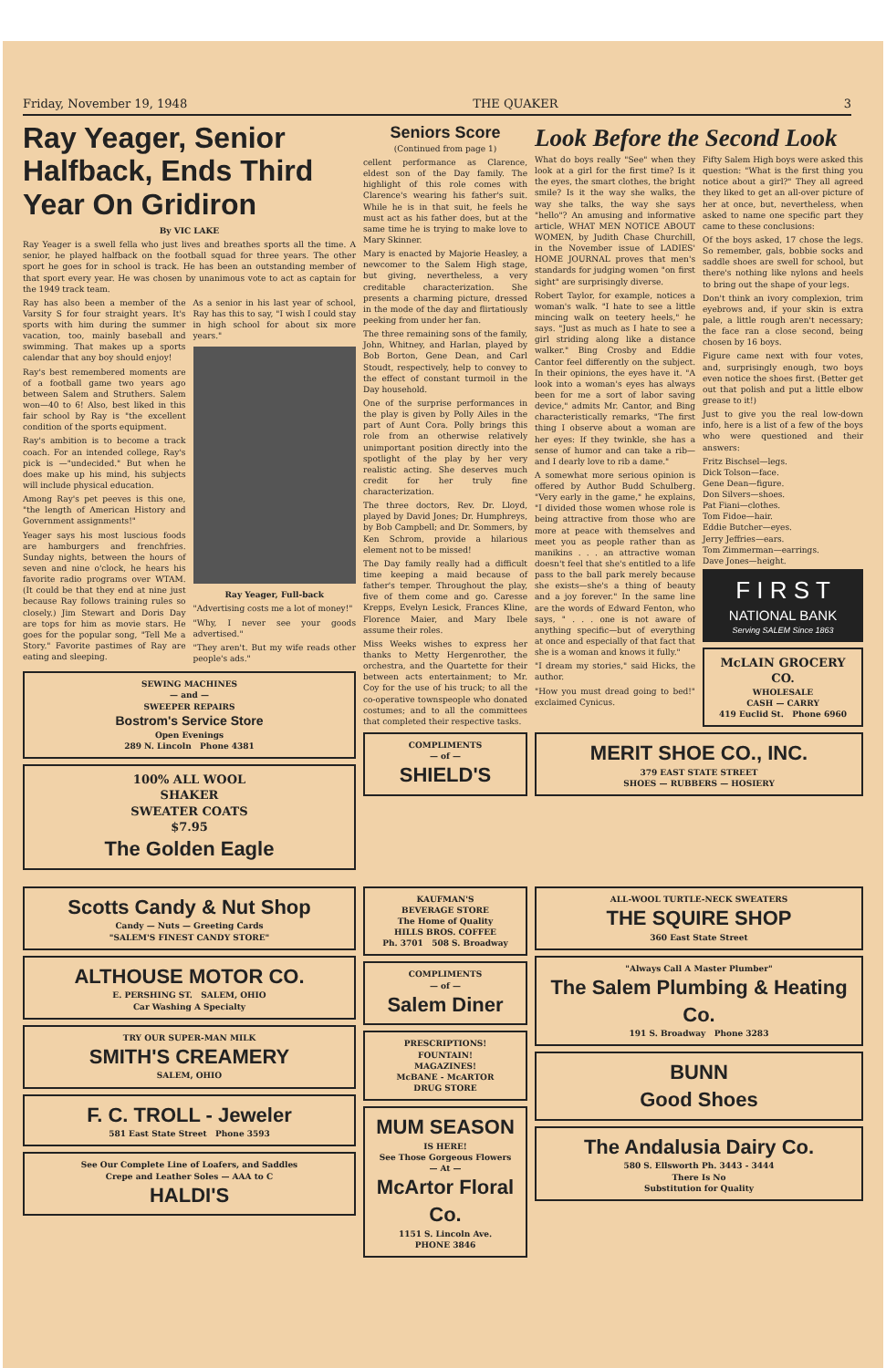Friday, November 19, 1948 THE QUAKER 3
Ray Yeager, Senior Halfback, Ends Third Year On Gridiron
By VIC LAKE
Ray Yeager is a swell fella who just lives and breathes sports all the time. A senior, he played halfback on the football squad for three years. The other sport he goes for in school is track. He has been an outstanding member of that sport every year. He was chosen by unanimous vote to act as captain for the 1949 track team.
Ray has also been a member of the Varsity S for four straight years. It's sports with him during the summer vacation, too, mainly baseball and swimming. That makes up a sports calendar that any boy should enjoy!
Ray's best remembered moments are of a football game two years ago between Salem and Struthers. Salem won—40 to 6! Also, best liked in this fair school by Ray is "the excellent condition of the sports equipment.
Ray's ambition is to become a track coach. For an intended college, Ray's pick is —"undecided." But when he does make up his mind, his subjects will include physical education.
Among Ray's pet peeves is this one, "the length of American History and Government assignments!"
Yeager says his most luscious foods are hamburgers and frenchfries. Sunday nights, between the hours of seven and nine o'clock, he hears his favorite radio programs over WTAM. (It could be that they end at nine just because Ray follows training rules so closely.) Jim Stewart and Doris Day are tops for him as movie stars. He goes for the popular song, "Tell Me a Story." Favorite pastimes of Ray are eating and sleeping.
As a senior in his last year of school, Ray has this to say, "I wish I could stay in high school for about six more years."
Ray Yeager, Full-back
"Advertising costs me a lot of money!"
"Why, I never see your goods advertised."
"They aren't. But my wife reads other people's ads."
SEWING MACHINES
— and —
SWEEPER REPAIRS
Bostrom's Service Store
Open Evenings
289 N. Lincoln Phone 4381
100% ALL WOOL
SHAKER
SWEATER COATS
$7.95
The Golden Eagle
Seniors Score
(Continued from page 1)
cellent performance as Clarence, eldest son of the Day family. The highlight of this role comes with Clarence's wearing his father's suit. While he is in that suit, he feels he must act as his father does, but at the same time he is trying to make love to Mary Skinner.
Mary is enacted by Majorie Heasley, a newcomer to the Salem High stage, but giving, nevertheless, a very creditable characterization. She presents a charming picture, dressed in the mode of the day and flirtatiously peeking from under her fan.
The three remaining sons of the family, John, Whitney, and Harlan, played by Bob Borton, Gene Dean, and Carl Stoudt, respectively, help to convey to the effect of constant turmoil in the Day household.
One of the surprise performances in the play is given by Polly Ailes in the part of Aunt Cora. Polly brings this role from an otherwise relatively unimportant position directly into the spotlight of the play by her very realistic acting. She deserves much credit for her truly fine characterization.
The three doctors, Rev. Dr. Lloyd, played by David Jones; Dr. Humphreys, by Bob Campbell; and Dr. Sommers, by Ken Schrom, provide a hilarious element not to be missed!
The Day family really had a difficult time keeping a maid because of father's temper. Throughout the play, five of them come and go. Caresse Krepps, Evelyn Lesick, Frances Kline, Florence Maier, and Mary Ibele assume their roles.
Miss Weeks wishes to express her thanks to Metty Hergenrother, the orchestra, and the Quartette for their between acts entertainment; to Mr. Coy for the use of his truck; to all the co-operative townspeople who donated costumes; and to all the committees that completed their respective tasks.
COMPLIMENTS
— of —
SHIELD'S
Look Before the Second Look
What do boys really "See" when they look at a girl for the first time? Is it the eyes, the smart clothes, the bright smile? Is it the way she walks, the way she talks, the way she says "hello"? An amusing and informative article, WHAT MEN NOTICE ABOUT WOMEN, by Judith Chase Churchill, in the November issue of LADIES' HOME JOURNAL proves that men's standards for judging women "on first sight" are surprisingly diverse.
Robert Taylor, for example, notices a woman's walk. "I hate to see a little mincing walk on teetery heels," he says. "Just as much as I hate to see a girl striding along like a distance walker." Bing Crosby and Eddie Cantor feel differently on the subject. In their opinions, the eyes have it. "A look into a woman's eyes has always been for me a sort of labor saving device," admits Mr. Cantor, and Bing characteristically remarks, "The first thing I observe about a woman are her eyes: If they twinkle, she has a sense of humor and can take a rib—and I dearly love to rib a dame."
A somewhat more serious opinion is offered by Author Budd Schulberg. "Very early in the game," he explains, "I divided those women whose role is being attractive from those who are more at peace with themselves and meet you as people rather than as manikins . . . an attractive woman doesn't feel that she's entitled to a life pass to the ball park merely because she exists—she's a thing of beauty and a joy forever." In the same line are the words of Edward Fenton, who says, " . . . one is not aware of anything specific—but of everything at once and especially of that fact that she is a woman and knows it fully."
"I dream my stories," said Hicks, the author.
"How you must dread going to bed!" exclaimed Cynicus.
Fifty Salem High boys were asked this question: "What is the first thing you notice about a girl?" They all agreed they liked to get an all-over picture of her at once, but, nevertheless, when asked to name one specific part they came to these conclusions:
Of the boys asked, 17 chose the legs. So remember, gals, bobbie socks and saddle shoes are swell for school, but there's nothing like nylons and heels to bring out the shape of your legs.
Don't think an ivory complexion, trim eyebrows and, if your skin is extra pale, a little rough aren't necessary; the face ran a close second, being chosen by 16 boys.
Figure came next with four votes, and, surprisingly enough, two boys even notice the shoes first. (Better get out that polish and put a little elbow grease to it!)
Just to give you the real low-down info, here is a list of a few of the boys who were questioned and their answers:
Fritz Bischsel—legs.
Dick Tolson—face.
Gene Dean—figure.
Don Silvers—shoes.
Pat Fiani—clothes.
Tom Fidoe—hair.
Eddie Butcher—eyes.
Jerry Jeffries—ears.
Tom Zimmerman—earrings.
Dave Jones—height.
F I R S T
NATIONAL BANK
Serving SALEM Since 1863
McLAIN GROCERY CO.
WHOLESALE
CASH — CARRY
419 Euclid St. Phone 6960
MERIT SHOE CO., INC.
379 EAST STATE STREET
SHOES — RUBBERS — HOSIERY
Scotts Candy & Nut Shop
Candy — Nuts — Greeting Cards
"SALEM'S FINEST CANDY STORE"
ALTHOUSE MOTOR CO.
E. PERSHING ST. SALEM, OHIO
Car Washing A Specialty
TRY OUR SUPER-MAN MILK
SMITH'S CREAMERY
SALEM, OHIO
F. C. TROLL - Jeweler
581 East State Street Phone 3593
See Our Complete Line of Loafers, and Saddles
Crepe and Leather Soles — AAA to C
HALDI'S
KAUFMAN'S
BEVERAGE STORE
The Home of Quality
HILLS BROS. COFFEE
Ph. 3701 508 S. Broadway
COMPLIMENTS
— of —
Salem Diner
PRESCRIPTIONS!
FOUNTAIN!
MAGAZINES!
McBANE - McARTOR
DRUG STORE
MUM SEASON
IS HERE!
See Those Gorgeous Flowers
— At —
McArtor Floral Co.
1151 S. Lincoln Ave.
PHONE 3846
ALL-WOOL TURTLE-NECK SWEATERS
THE SQUIRE SHOP
360 East State Street
"Always Call A Master Plumber"
The Salem Plumbing & Heating Co.
191 S. Broadway Phone 3283
BUNN
Good Shoes
The Andalusia Dairy Co.
580 S. Ellsworth Ph. 3443 - 3444
There Is No
Substitution for Quality